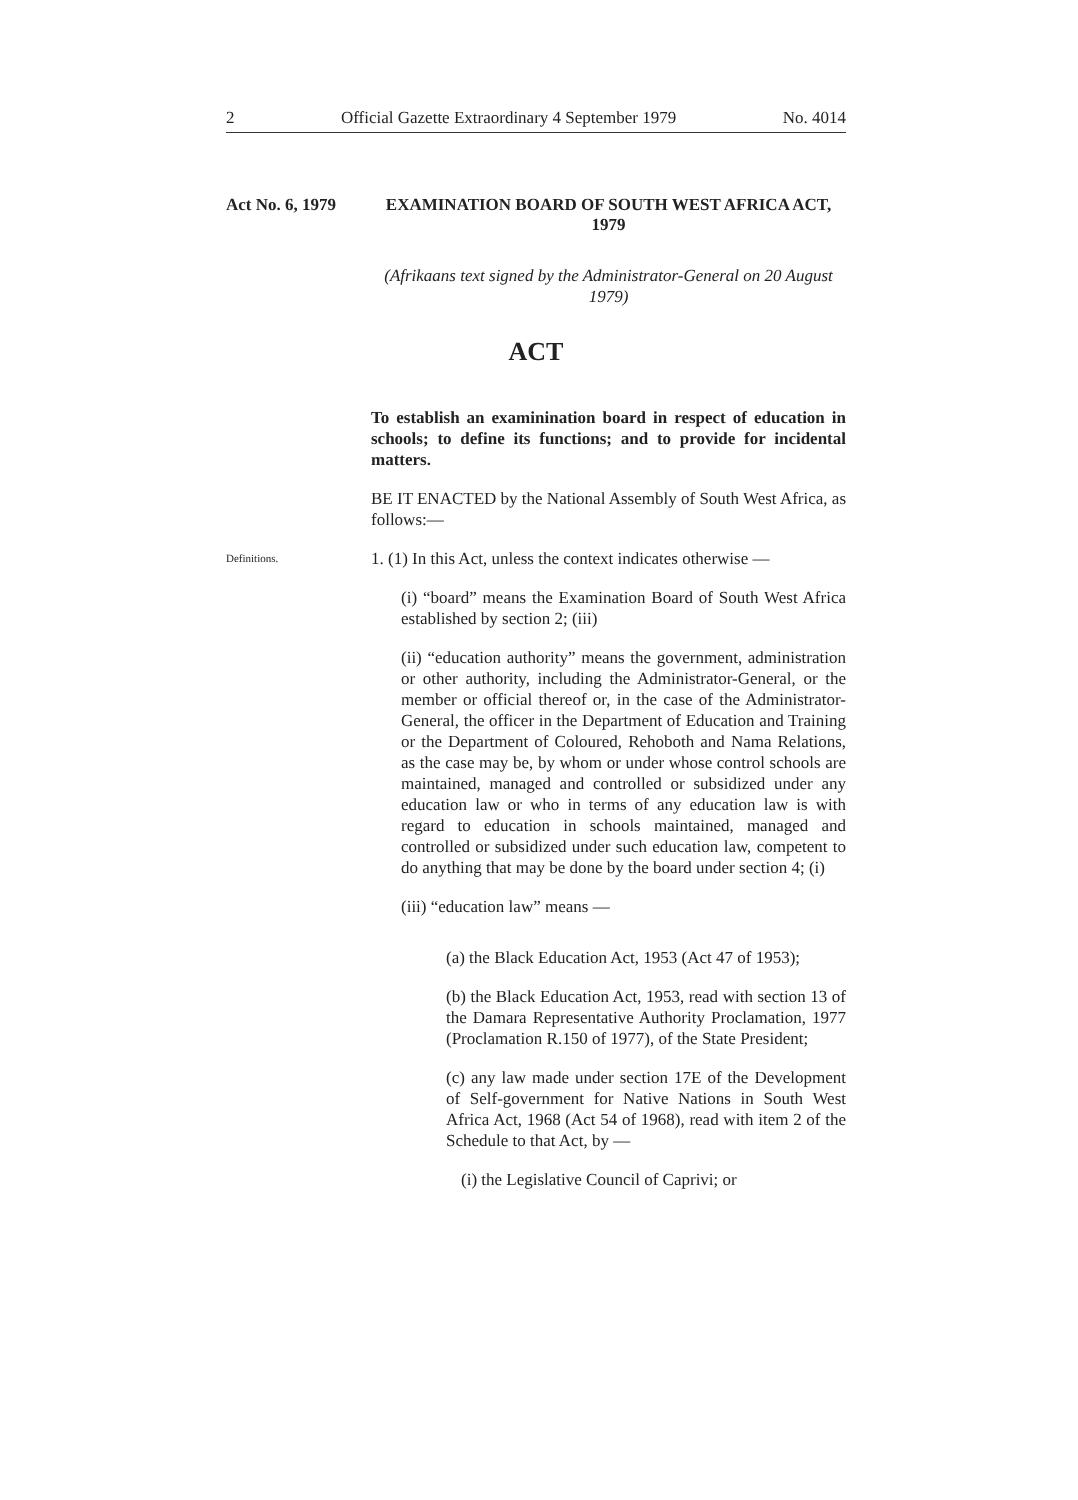2 Official Gazette Extraordinary 4 September 1979 No. 4014
Act No. 6, 1979
EXAMINATION BOARD OF SOUTH WEST AFRICA ACT, 1979
(Afrikaans text signed by the Administrator-General on 20 August 1979)
ACT
To establish an examinination board in respect of education in schools; to define its functions; and to provide for incidental matters.
BE IT ENACTED by the National Assembly of South West Africa, as follows:—
Definitions.
1. (1) In this Act, unless the context indicates otherwise —
(i) “board” means the Examination Board of South West Africa established by section 2; (iii)
(ii) “education authority” means the government, administration or other authority, including the Administrator-General, or the member or official thereof or, in the case of the Administrator-General, the officer in the Department of Education and Training or the Department of Coloured, Rehoboth and Nama Relations, as the case may be, by whom or under whose control schools are maintained, managed and controlled or subsidized under any education law or who in terms of any education law is with regard to education in schools maintained, managed and controlled or subsidized under such education law, competent to do anything that may be done by the board under section 4; (i)
(iii) “education law” means —
(a) the Black Education Act, 1953 (Act 47 of 1953);
(b) the Black Education Act, 1953, read with section 13 of the Damara Representative Authority Proclamation, 1977 (Proclamation R.150 of 1977), of the State President;
(c) any law made under section 17E of the Development of Self-government for Native Nations in South West Africa Act, 1968 (Act 54 of 1968), read with item 2 of the Schedule to that Act, by —
(i) the Legislative Council of Caprivi; or